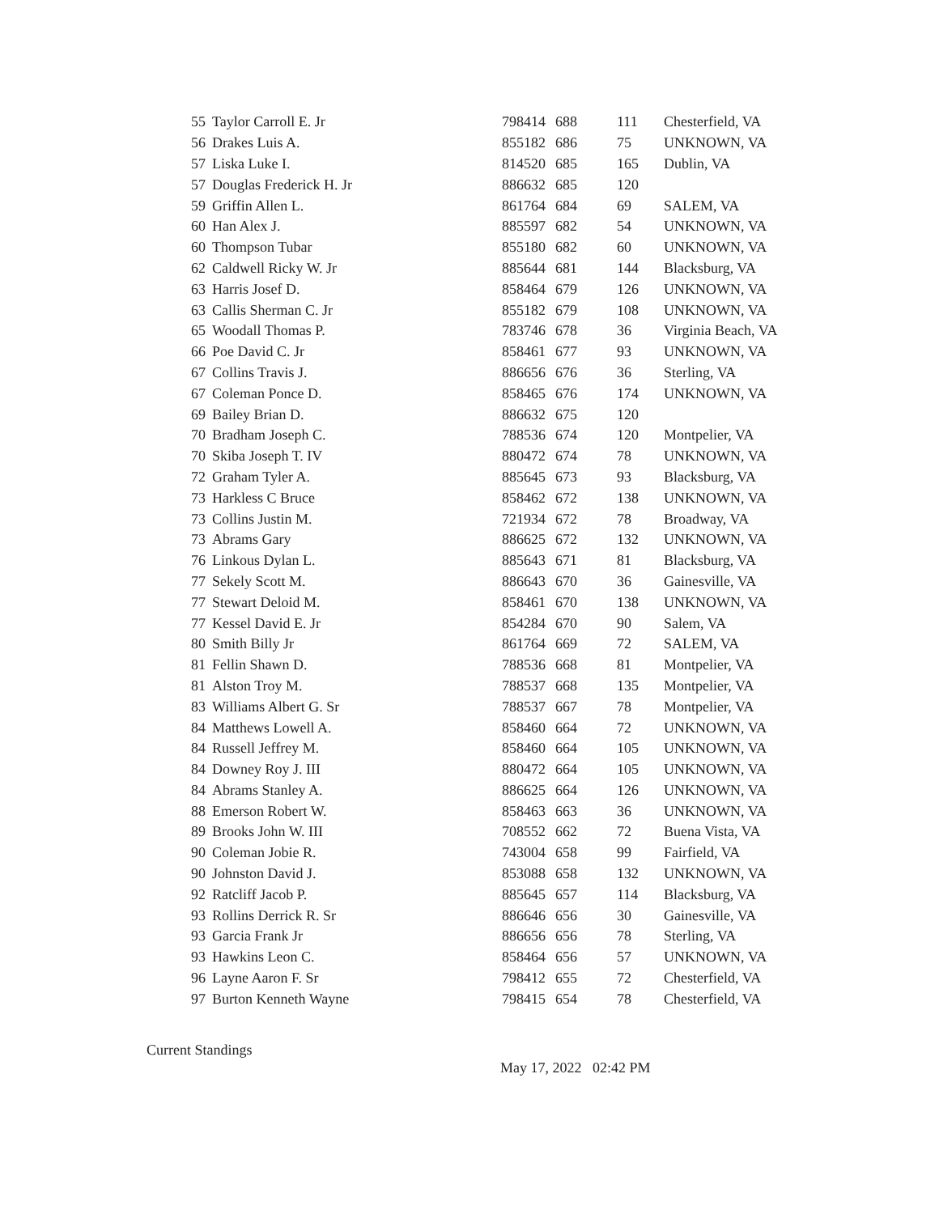| 55 | Taylor Carroll E. Jr | 798414 | 688 | 111 | Chesterfield, VA |
| 56 | Drakes Luis A. | 855182 | 686 | 75 | UNKNOWN, VA |
| 57 | Liska Luke I. | 814520 | 685 | 165 | Dublin, VA |
| 57 | Douglas Frederick H. Jr | 886632 | 685 | 120 | |
| 59 | Griffin Allen L. | 861764 | 684 | 69 | SALEM, VA |
| 60 | Han Alex J. | 885597 | 682 | 54 | UNKNOWN, VA |
| 60 | Thompson Tubar | 855180 | 682 | 60 | UNKNOWN, VA |
| 62 | Caldwell Ricky W. Jr | 885644 | 681 | 144 | Blacksburg, VA |
| 63 | Harris Josef D. | 858464 | 679 | 126 | UNKNOWN, VA |
| 63 | Callis Sherman C. Jr | 855182 | 679 | 108 | UNKNOWN, VA |
| 65 | Woodall Thomas P. | 783746 | 678 | 36 | Virginia Beach, VA |
| 66 | Poe David C. Jr | 858461 | 677 | 93 | UNKNOWN, VA |
| 67 | Collins Travis J. | 886656 | 676 | 36 | Sterling, VA |
| 67 | Coleman Ponce D. | 858465 | 676 | 174 | UNKNOWN, VA |
| 69 | Bailey Brian D. | 886632 | 675 | 120 | |
| 70 | Bradham Joseph C. | 788536 | 674 | 120 | Montpelier, VA |
| 70 | Skiba Joseph T. IV | 880472 | 674 | 78 | UNKNOWN, VA |
| 72 | Graham Tyler A. | 885645 | 673 | 93 | Blacksburg, VA |
| 73 | Harkless C Bruce | 858462 | 672 | 138 | UNKNOWN, VA |
| 73 | Collins Justin M. | 721934 | 672 | 78 | Broadway, VA |
| 73 | Abrams Gary | 886625 | 672 | 132 | UNKNOWN, VA |
| 76 | Linkous Dylan L. | 885643 | 671 | 81 | Blacksburg, VA |
| 77 | Sekely Scott M. | 886643 | 670 | 36 | Gainesville, VA |
| 77 | Stewart Deloid M. | 858461 | 670 | 138 | UNKNOWN, VA |
| 77 | Kessel David E. Jr | 854284 | 670 | 90 | Salem, VA |
| 80 | Smith Billy Jr | 861764 | 669 | 72 | SALEM, VA |
| 81 | Fellin Shawn D. | 788536 | 668 | 81 | Montpelier, VA |
| 81 | Alston Troy M. | 788537 | 668 | 135 | Montpelier, VA |
| 83 | Williams Albert G. Sr | 788537 | 667 | 78 | Montpelier, VA |
| 84 | Matthews Lowell A. | 858460 | 664 | 72 | UNKNOWN, VA |
| 84 | Russell Jeffrey M. | 858460 | 664 | 105 | UNKNOWN, VA |
| 84 | Downey Roy J. III | 880472 | 664 | 105 | UNKNOWN, VA |
| 84 | Abrams Stanley A. | 886625 | 664 | 126 | UNKNOWN, VA |
| 88 | Emerson Robert W. | 858463 | 663 | 36 | UNKNOWN, VA |
| 89 | Brooks John W. III | 708552 | 662 | 72 | Buena Vista, VA |
| 90 | Coleman Jobie R. | 743004 | 658 | 99 | Fairfield, VA |
| 90 | Johnston David J. | 853088 | 658 | 132 | UNKNOWN, VA |
| 92 | Ratcliff Jacob P. | 885645 | 657 | 114 | Blacksburg, VA |
| 93 | Rollins Derrick R. Sr | 886646 | 656 | 30 | Gainesville, VA |
| 93 | Garcia Frank Jr | 886656 | 656 | 78 | Sterling, VA |
| 93 | Hawkins Leon C. | 858464 | 656 | 57 | UNKNOWN, VA |
| 96 | Layne Aaron F. Sr | 798412 | 655 | 72 | Chesterfield, VA |
| 97 | Burton Kenneth Wayne | 798415 | 654 | 78 | Chesterfield, VA |
Current Standings
May 17, 2022 02:42 PM